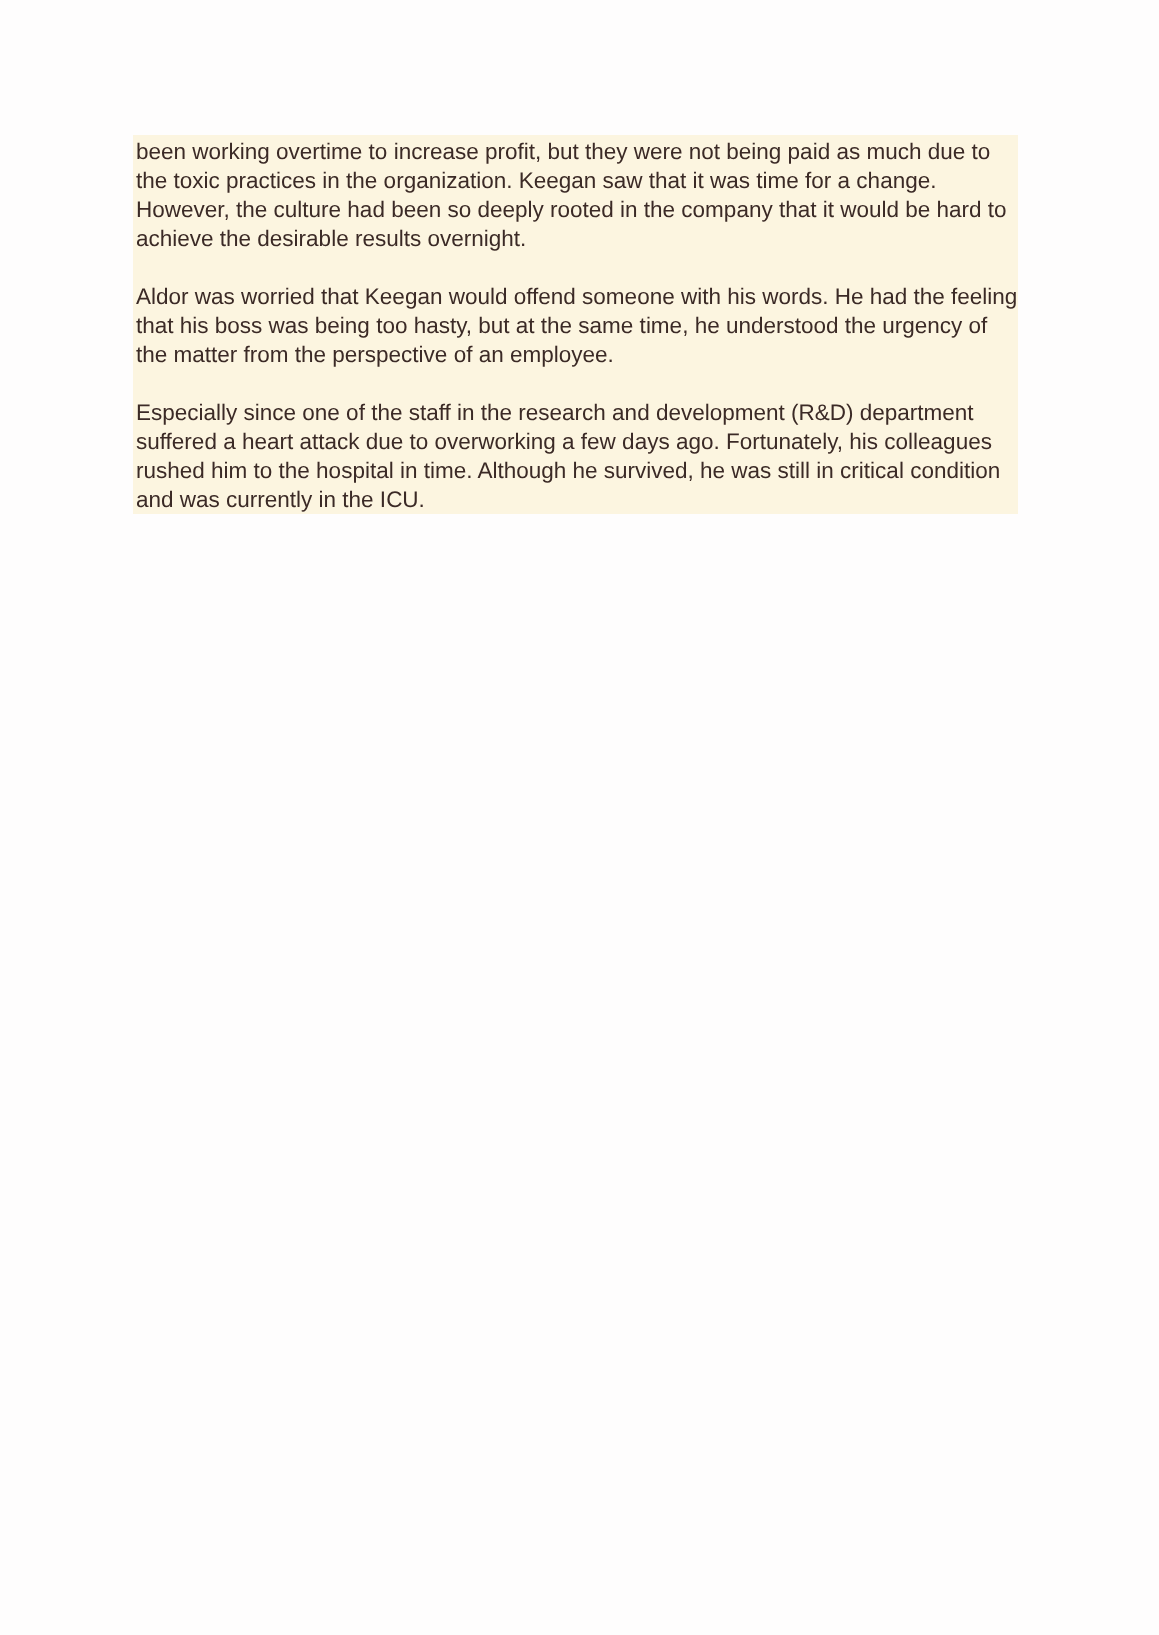been working overtime to increase profit, but they were not being paid as much due to the toxic practices in the organization. Keegan saw that it was time for a change. However, the culture had been so deeply rooted in the company that it would be hard to achieve the desirable results overnight.
Aldor was worried that Keegan would offend someone with his words. He had the feeling that his boss was being too hasty, but at the same time, he understood the urgency of the matter from the perspective of an employee.
Especially since one of the staff in the research and development (R&D) department suffered a heart attack due to overworking a few days ago. Fortunately, his colleagues rushed him to the hospital in time. Although he survived, he was still in critical condition and was currently in the ICU.